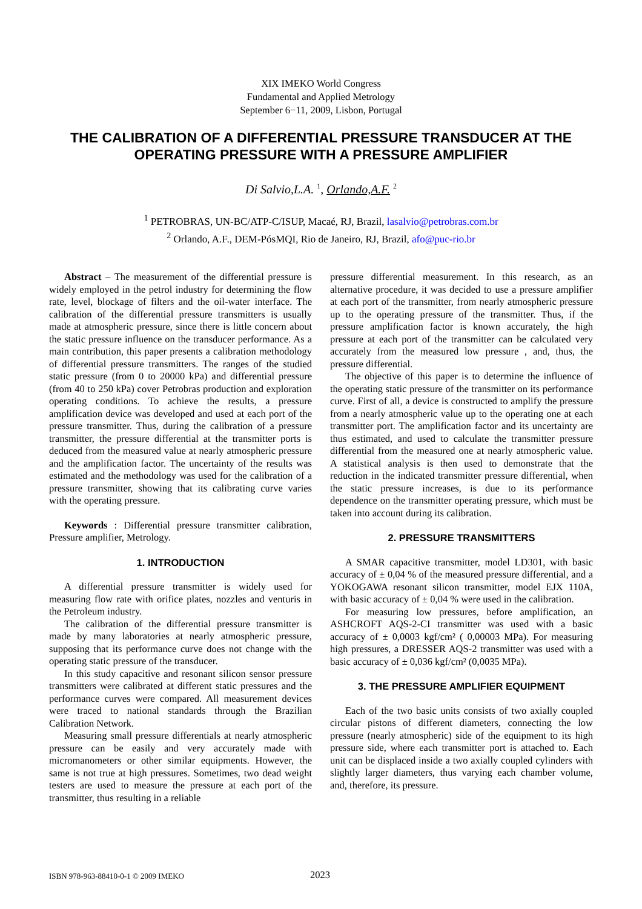XIX IMEKO World Congress
Fundamental and Applied Metrology
September 6−11, 2009, Lisbon, Portugal
THE CALIBRATION OF A DIFFERENTIAL PRESSURE TRANSDUCER AT THE OPERATING PRESSURE WITH A PRESSURE AMPLIFIER
Di Salvio,L.A. <sup>1</sup>, Orlando,A.F. <sup>2</sup>
<sup>1</sup> PETROBRAS, UN-BC/ATP-C/ISUP, Macaé, RJ, Brazil, lasalvio@petrobras.com.br
<sup>2</sup> Orlando, A.F., DEM-PósMQI, Rio de Janeiro, RJ, Brazil, afo@puc-rio.br
Abstract – The measurement of the differential pressure is widely employed in the petrol industry for determining the flow rate, level, blockage of filters and the oil-water interface. The calibration of the differential pressure transmitters is usually made at atmospheric pressure, since there is little concern about the static pressure influence on the transducer performance. As a main contribution, this paper presents a calibration methodology of differential pressure transmitters. The ranges of the studied static pressure (from 0 to 20000 kPa) and differential pressure (from 40 to 250 kPa) cover Petrobras production and exploration operating conditions. To achieve the results, a pressure amplification device was developed and used at each port of the pressure transmitter. Thus, during the calibration of a pressure transmitter, the pressure differential at the transmitter ports is deduced from the measured value at nearly atmospheric pressure and the amplification factor. The uncertainty of the results was estimated and the methodology was used for the calibration of a pressure transmitter, showing that its calibrating curve varies with the operating pressure.
Keywords : Differential pressure transmitter calibration, Pressure amplifier, Metrology.
1. INTRODUCTION
A differential pressure transmitter is widely used for measuring flow rate with orifice plates, nozzles and venturis in the Petroleum industry.
The calibration of the differential pressure transmitter is made by many laboratories at nearly atmospheric pressure, supposing that its performance curve does not change with the operating static pressure of the transducer.
In this study capacitive and resonant silicon sensor pressure transmitters were calibrated at different static pressures and the performance curves were compared. All measurement devices were traced to national standards through the Brazilian Calibration Network.
Measuring small pressure differentials at nearly atmospheric pressure can be easily and very accurately made with micromanometers or other similar equipments. However, the same is not true at high pressures. Sometimes, two dead weight testers are used to measure the pressure at each port of the transmitter, thus resulting in a reliable
pressure differential measurement. In this research, as an alternative procedure, it was decided to use a pressure amplifier at each port of the transmitter, from nearly atmospheric pressure up to the operating pressure of the transmitter. Thus, if the pressure amplification factor is known accurately, the high pressure at each port of the transmitter can be calculated very accurately from the measured low pressure , and, thus, the pressure differential.
The objective of this paper is to determine the influence of the operating static pressure of the transmitter on its performance curve. First of all, a device is constructed to amplify the pressure from a nearly atmospheric value up to the operating one at each transmitter port. The amplification factor and its uncertainty are thus estimated, and used to calculate the transmitter pressure differential from the measured one at nearly atmospheric value. A statistical analysis is then used to demonstrate that the reduction in the indicated transmitter pressure differential, when the static pressure increases, is due to its performance dependence on the transmitter operating pressure, which must be taken into account during its calibration.
2. PRESSURE TRANSMITTERS
A SMAR capacitive transmitter, model LD301, with basic accuracy of ± 0,04 % of the measured pressure differential, and a YOKOGAWA resonant silicon transmitter, model EJX 110A, with basic accuracy of ± 0,04 % were used in the calibration.
For measuring low pressures, before amplification, an ASHCROFT AQS-2-CI transmitter was used with a basic accuracy of ± 0,0003 kgf/cm² ( 0,00003 MPa). For measuring high pressures, a DRESSER AQS-2 transmitter was used with a basic accuracy of ± 0,036 kgf/cm² (0,0035 MPa).
3. THE PRESSURE AMPLIFIER EQUIPMENT
Each of the two basic units consists of two axially coupled circular pistons of different diameters, connecting the low pressure (nearly atmospheric) side of the equipment to its high pressure side, where each transmitter port is attached to. Each unit can be displaced inside a two axially coupled cylinders with slightly larger diameters, thus varying each chamber volume, and, therefore, its pressure.
ISBN 978-963-88410-0-1 © 2009 IMEKO 2023